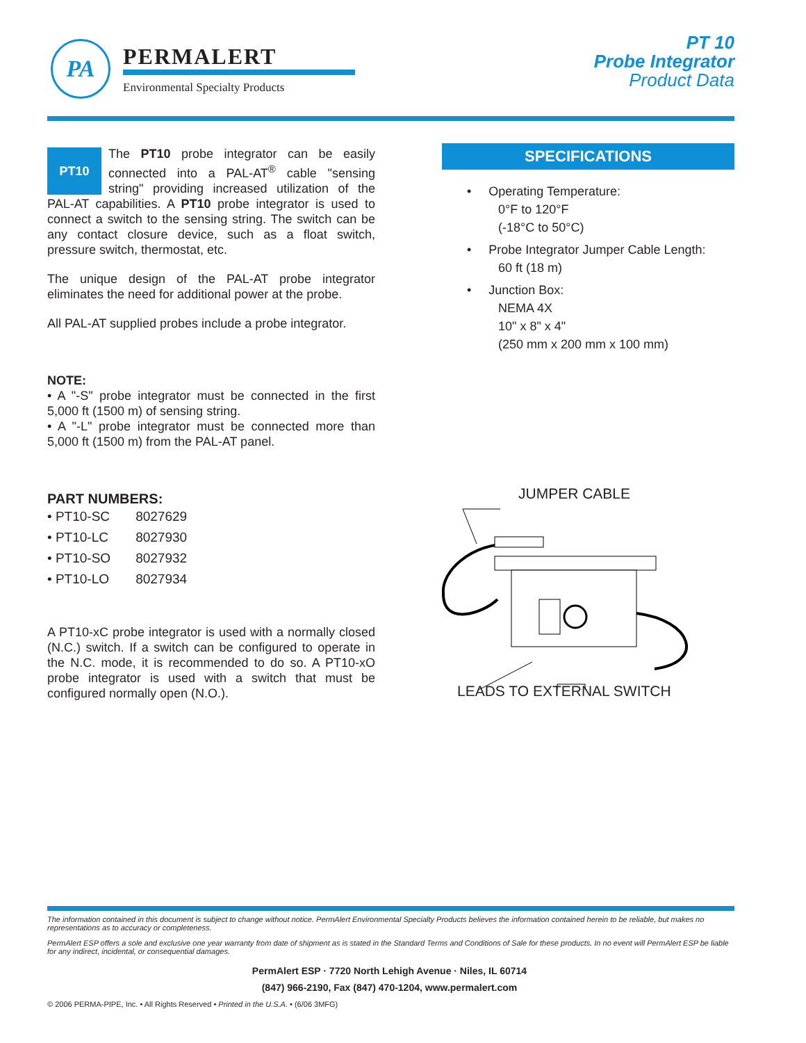PA
PERMALERT
Environmental Specialty Products
PT 10
Probe Integrator
Product Data
PT10
The PT10 probe integrator can be easily connected into a PAL-AT<sup>®</sup> cable "sensing string" providing increased utilization of the PAL-AT capabilities. A PT10 probe integrator is used to connect a switch to the sensing string. The switch can be any contact closure device, such as a float switch, pressure switch, thermostat, etc.
The unique design of the PAL-AT probe integrator eliminates the need for additional power at the probe.
All PAL-AT supplied probes include a probe integrator.
NOTE:
• A "-S" probe integrator must be connected in the first 5,000 ft (1500 m) of sensing string.
• A "-L" probe integrator must be connected more than 5,000 ft (1500 m) from the PAL-AT panel.
PART NUMBERS:
| • PT10-SC | 8027629 |
| • PT10-LC | 8027930 |
| • PT10-SO | 8027932 |
| • PT10-LO | 8027934 |
A PT10-xC probe integrator is used with a normally closed (N.C.) switch. If a switch can be configured to operate in the N.C. mode, it is recommended to do so. A PT10-xO probe integrator is used with a switch that must be configured normally open (N.O.).
SPECIFICATIONS
• Operating Temperature:
0°F to 120°F
(-18°C to 50°C)
• Probe Integrator Jumper Cable Length:
60 ft (18 m)
• Junction Box:
NEMA 4X
10" x 8" x 4"
(250 mm x 200 mm x 100 mm)
JUMPER CABLE
LEADS TO EXTERNAL SWITCH
The information contained in this document is subject to change without notice. PermAlert Environmental Specialty Products believes the information contained herein to be reliable, but makes no representations as to accuracy or completeness.
PermAlert ESP offers a sole and exclusive one year warranty from date of shipment as is stated in the Standard Terms and Conditions of Sale for these products. In no event will PermAlert ESP be liable for any indirect, incidental, or consequential damages.
PermAlert ESP · 7720 North Lehigh Avenue · Niles, IL 60714
(847) 966-2190, Fax (847) 470-1204, www.permalert.com
© 2006 PERMA-PIPE, Inc. • All Rights Reserved • Printed in the U.S.A. • (6/06 3MFG)